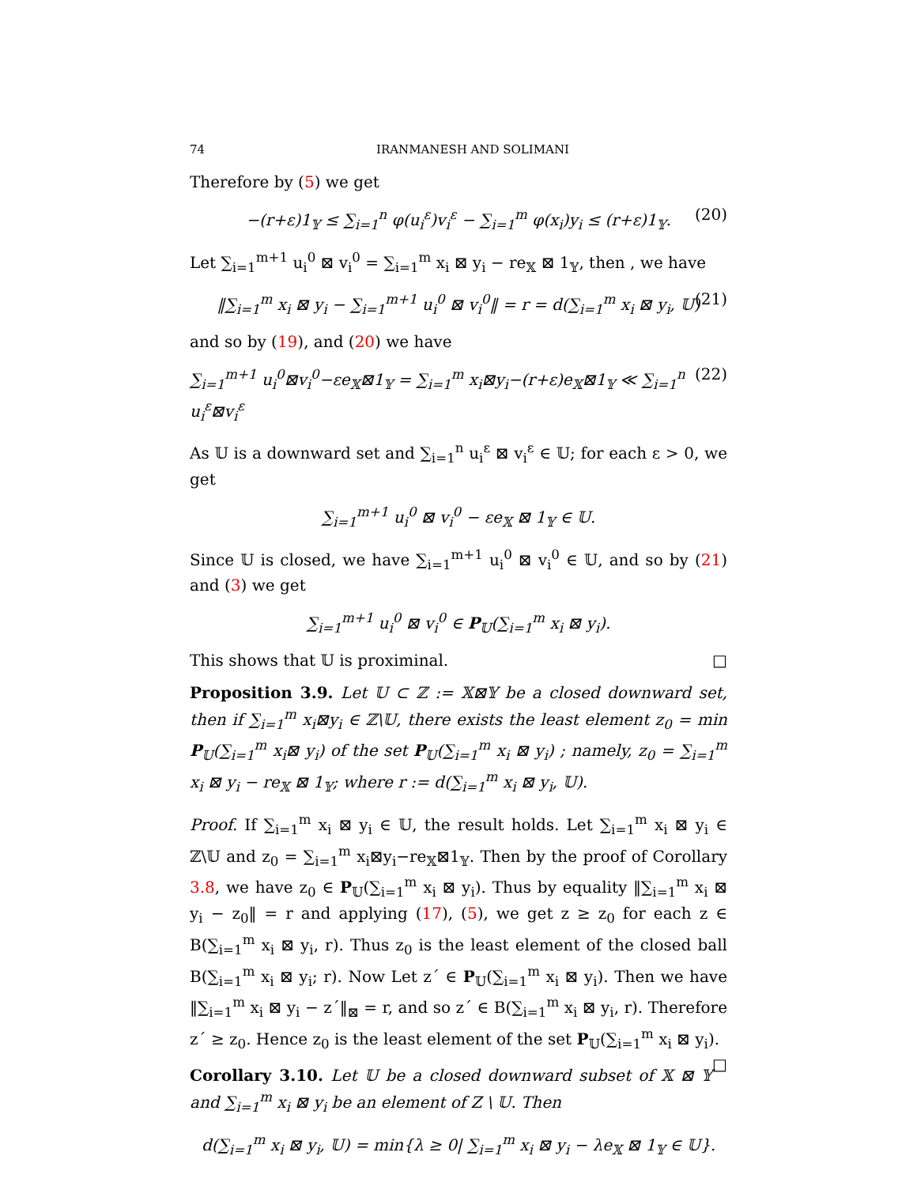74 IRANMANESH AND SOLIMANI
Therefore by (5) we get
−(r+ε)1<sub>𝕐</sub> ≤ ∑<sub>i=1</sub><sup>n</sup> φ(u<sub>i</sub><sup>ε</sup>)v<sub>i</sub><sup>ε</sup> − ∑<sub>i=1</sub><sup>m</sup> φ(x<sub>i</sub>)y<sub>i</sub> ≤ (r+ε)1<sub>𝕐</sub>. (20)
Let ∑<sub>i=1</sub><sup>m+1</sup> u<sub>i</sub><sup>0</sup> ⊠ v<sub>i</sub><sup>0</sup> = ∑<sub>i=1</sub><sup>m</sup> x<sub>i</sub> ⊠ y<sub>i</sub> − re<sub>𝕏</sub> ⊠ 1<sub>𝕐</sub>, then , we have
‖∑<sub>i=1</sub><sup>m</sup> x<sub>i</sub> ⊠ y<sub>i</sub> − ∑<sub>i=1</sub><sup>m+1</sup> u<sub>i</sub><sup>0</sup> ⊠ v<sub>i</sub><sup>0</sup>‖ = r = d(∑<sub>i=1</sub><sup>m</sup> x<sub>i</sub> ⊠ y<sub>i</sub>, 𝕌) (21)
and so by (19), and (20) we have
∑<sub>i=1</sub><sup>m+1</sup> u<sub>i</sub><sup>0</sup>⊠v<sub>i</sub><sup>0</sup>−εe<sub>𝕏</sub>⊠1<sub>𝕐</sub> = ∑<sub>i=1</sub><sup>m</sup> x<sub>i</sub>⊠y<sub>i</sub>−(r+ε)e<sub>𝕏</sub>⊠1<sub>𝕐</sub> ≪ ∑<sub>i=1</sub><sup>n</sup> u<sub>i</sub><sup>ε</sup>⊠v<sub>i</sub><sup>ε</sup> (22)
As 𝕌 is a downward set and ∑<sub>i=1</sub><sup>n</sup> u<sub>i</sub><sup>ε</sup> ⊠ v<sub>i</sub><sup>ε</sup> ∈ 𝕌; for each ε > 0, we get
∑<sub>i=1</sub><sup>m+1</sup> u<sub>i</sub><sup>0</sup> ⊠ v<sub>i</sub><sup>0</sup> − εe<sub>𝕏</sub> ⊠ 1<sub>𝕐</sub> ∈ 𝕌.
Since 𝕌 is closed, we have ∑<sub>i=1</sub><sup>m+1</sup> u<sub>i</sub><sup>0</sup> ⊠ v<sub>i</sub><sup>0</sup> ∈ 𝕌, and so by (21) and (3) we get
∑<sub>i=1</sub><sup>m+1</sup> u<sub>i</sub><sup>0</sup> ⊠ v<sub>i</sub><sup>0</sup> ∈ P<sub>𝕌</sub>(∑<sub>i=1</sub><sup>m</sup> x<sub>i</sub> ⊠ y<sub>i</sub>).
This shows that 𝕌 is proximinal. □
Proposition 3.9. Let 𝕌 ⊂ ℤ := 𝕏⊠𝕐 be a closed downward set, then if ∑<sub>i=1</sub><sup>m</sup> x<sub>i</sub>⊠y<sub>i</sub> ∈ ℤ\𝕌, there exists the least element z<sub>0</sub> = min P<sub>𝕌</sub>(∑<sub>i=1</sub><sup>m</sup> x<sub>i</sub>⊠ y<sub>i</sub>) of the set P<sub>𝕌</sub>(∑<sub>i=1</sub><sup>m</sup> x<sub>i</sub> ⊠ y<sub>i</sub>) ; namely, z<sub>0</sub> = ∑<sub>i=1</sub><sup>m</sup> x<sub>i</sub> ⊠ y<sub>i</sub> − re<sub>𝕏</sub> ⊠ 1<sub>𝕐</sub>; where r := d(∑<sub>i=1</sub><sup>m</sup> x<sub>i</sub> ⊠ y<sub>i</sub>, 𝕌).
Proof. If ∑<sub>i=1</sub><sup>m</sup> x<sub>i</sub> ⊠ y<sub>i</sub> ∈ 𝕌, the result holds. Let ∑<sub>i=1</sub><sup>m</sup> x<sub>i</sub> ⊠ y<sub>i</sub> ∈ ℤ\𝕌 and z<sub>0</sub> = ∑<sub>i=1</sub><sup>m</sup> x<sub>i</sub>⊠y<sub>i</sub>−re<sub>𝕏</sub>⊠1<sub>𝕐</sub>. Then by the proof of Corollary 3.8, we have z<sub>0</sub> ∈ P<sub>𝕌</sub>(∑<sub>i=1</sub><sup>m</sup> x<sub>i</sub> ⊠ y<sub>i</sub>). Thus by equality ‖∑<sub>i=1</sub><sup>m</sup> x<sub>i</sub> ⊠ y<sub>i</sub> − z<sub>0</sub>‖ = r and applying (17), (5), we get z ≥ z<sub>0</sub> for each z ∈ B(∑<sub>i=1</sub><sup>m</sup> x<sub>i</sub> ⊠ y<sub>i</sub>, r). Thus z<sub>0</sub> is the least element of the closed ball B(∑<sub>i=1</sub><sup>m</sup> x<sub>i</sub> ⊠ y<sub>i</sub>; r). Now Let z´ ∈ P<sub>𝕌</sub>(∑<sub>i=1</sub><sup>m</sup> x<sub>i</sub> ⊠ y<sub>i</sub>). Then we have ‖∑<sub>i=1</sub><sup>m</sup> x<sub>i</sub> ⊠ y<sub>i</sub> − z´‖<sub>⊠</sub> = r, and so z´ ∈ B(∑<sub>i=1</sub><sup>m</sup> x<sub>i</sub> ⊠ y<sub>i</sub>, r). Therefore z´ ≥ z<sub>0</sub>. Hence z<sub>0</sub> is the least element of the set P<sub>𝕌</sub>(∑<sub>i=1</sub><sup>m</sup> x<sub>i</sub> ⊠ y<sub>i</sub>). □
Corollary 3.10. Let 𝕌 be a closed downward subset of 𝕏 ⊠ 𝕐 and ∑<sub>i=1</sub><sup>m</sup> x<sub>i</sub> ⊠ y<sub>i</sub> be an element of Z \ 𝕌. Then
d(∑<sub>i=1</sub><sup>m</sup> x<sub>i</sub> ⊠ y<sub>i</sub>, 𝕌) = min{λ ≥ 0| ∑<sub>i=1</sub><sup>m</sup> x<sub>i</sub> ⊠ y<sub>i</sub> − λe<sub>𝕏</sub> ⊠ 1<sub>𝕐</sub> ∈ 𝕌}.